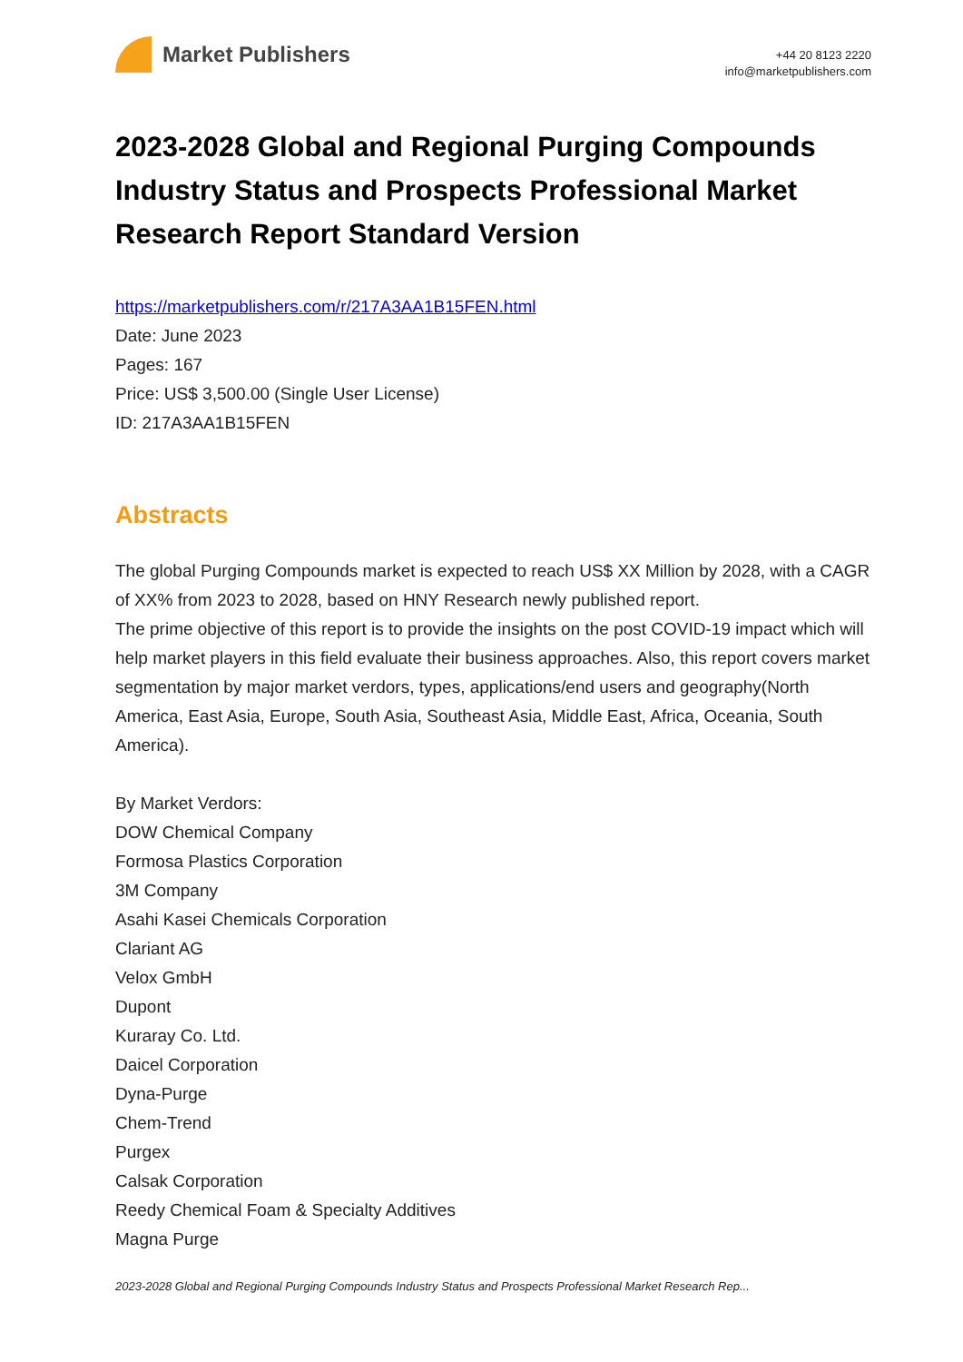Market Publishers
+44 20 8123 2220
info@marketpublishers.com
2023-2028 Global and Regional Purging Compounds Industry Status and Prospects Professional Market Research Report Standard Version
https://marketpublishers.com/r/217A3AA1B15FEN.html
Date: June 2023
Pages: 167
Price: US$ 3,500.00 (Single User License)
ID: 217A3AA1B15FEN
Abstracts
The global Purging Compounds market is expected to reach US$ XX Million by 2028, with a CAGR of XX% from 2023 to 2028, based on HNY Research newly published report.
The prime objective of this report is to provide the insights on the post COVID-19 impact which will help market players in this field evaluate their business approaches. Also, this report covers market segmentation by major market verdors, types, applications/end users and geography(North America, East Asia, Europe, South Asia, Southeast Asia, Middle East, Africa, Oceania, South America).
By Market Verdors:
DOW Chemical Company
Formosa Plastics Corporation
3M Company
Asahi Kasei Chemicals Corporation
Clariant AG
Velox GmbH
Dupont
Kuraray Co. Ltd.
Daicel Corporation
Dyna-Purge
Chem-Trend
Purgex
Calsak Corporation
Reedy Chemical Foam & Specialty Additives
Magna Purge
2023-2028 Global and Regional Purging Compounds Industry Status and Prospects Professional Market Research Rep...